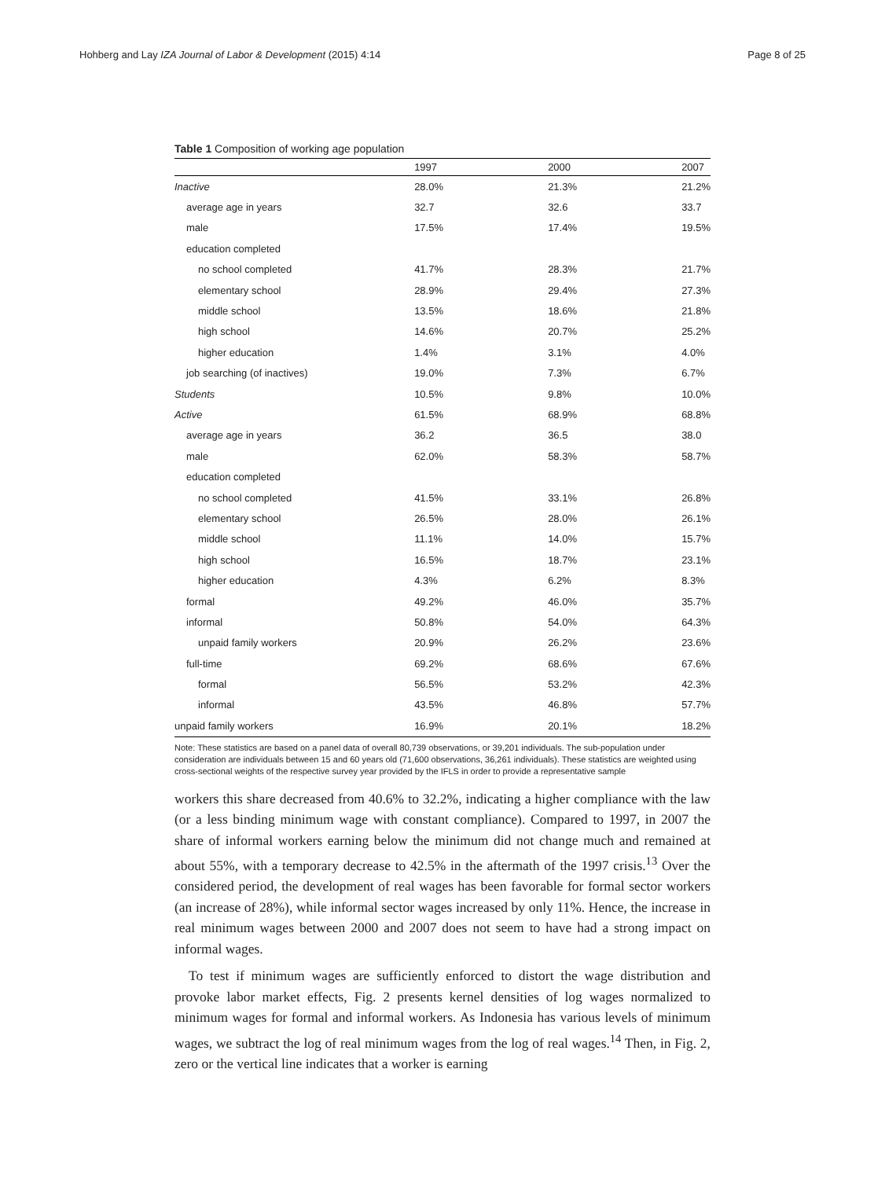Hohberg and Lay IZA Journal of Labor & Development (2015) 4:14 Page 8 of 25
Table 1 Composition of working age population
| | 1997 | 2000 | 2007 |
| --- | --- | --- | --- |
| Inactive | 28.0% | 21.3% | 21.2% |
| average age in years | 32.7 | 32.6 | 33.7 |
| male | 17.5% | 17.4% | 19.5% |
| education completed | | | |
| no school completed | 41.7% | 28.3% | 21.7% |
| elementary school | 28.9% | 29.4% | 27.3% |
| middle school | 13.5% | 18.6% | 21.8% |
| high school | 14.6% | 20.7% | 25.2% |
| higher education | 1.4% | 3.1% | 4.0% |
| job searching (of inactives) | 19.0% | 7.3% | 6.7% |
| Students | 10.5% | 9.8% | 10.0% |
| Active | 61.5% | 68.9% | 68.8% |
| average age in years | 36.2 | 36.5 | 38.0 |
| male | 62.0% | 58.3% | 58.7% |
| education completed | | | |
| no school completed | 41.5% | 33.1% | 26.8% |
| elementary school | 26.5% | 28.0% | 26.1% |
| middle school | 11.1% | 14.0% | 15.7% |
| high school | 16.5% | 18.7% | 23.1% |
| higher education | 4.3% | 6.2% | 8.3% |
| formal | 49.2% | 46.0% | 35.7% |
| informal | 50.8% | 54.0% | 64.3% |
| unpaid family workers | 20.9% | 26.2% | 23.6% |
| full-time | 69.2% | 68.6% | 67.6% |
| formal | 56.5% | 53.2% | 42.3% |
| informal | 43.5% | 46.8% | 57.7% |
| unpaid family workers | 16.9% | 20.1% | 18.2% |
Note: These statistics are based on a panel data of overall 80,739 observations, or 39,201 individuals. The sub-population under consideration are individuals between 15 and 60 years old (71,600 observations, 36,261 individuals). These statistics are weighted using cross-sectional weights of the respective survey year provided by the IFLS in order to provide a representative sample
workers this share decreased from 40.6% to 32.2%, indicating a higher compliance with the law (or a less binding minimum wage with constant compliance). Compared to 1997, in 2007 the share of informal workers earning below the minimum did not change much and remained at about 55%, with a temporary decrease to 42.5% in the aftermath of the 1997 crisis.<sup>13</sup> Over the considered period, the development of real wages has been favorable for formal sector workers (an increase of 28%), while informal sector wages increased by only 11%. Hence, the increase in real minimum wages between 2000 and 2007 does not seem to have had a strong impact on informal wages.
To test if minimum wages are sufficiently enforced to distort the wage distribution and provoke labor market effects, Fig. 2 presents kernel densities of log wages normalized to minimum wages for formal and informal workers. As Indonesia has various levels of minimum wages, we subtract the log of real minimum wages from the log of real wages.<sup>14</sup> Then, in Fig. 2, zero or the vertical line indicates that a worker is earning